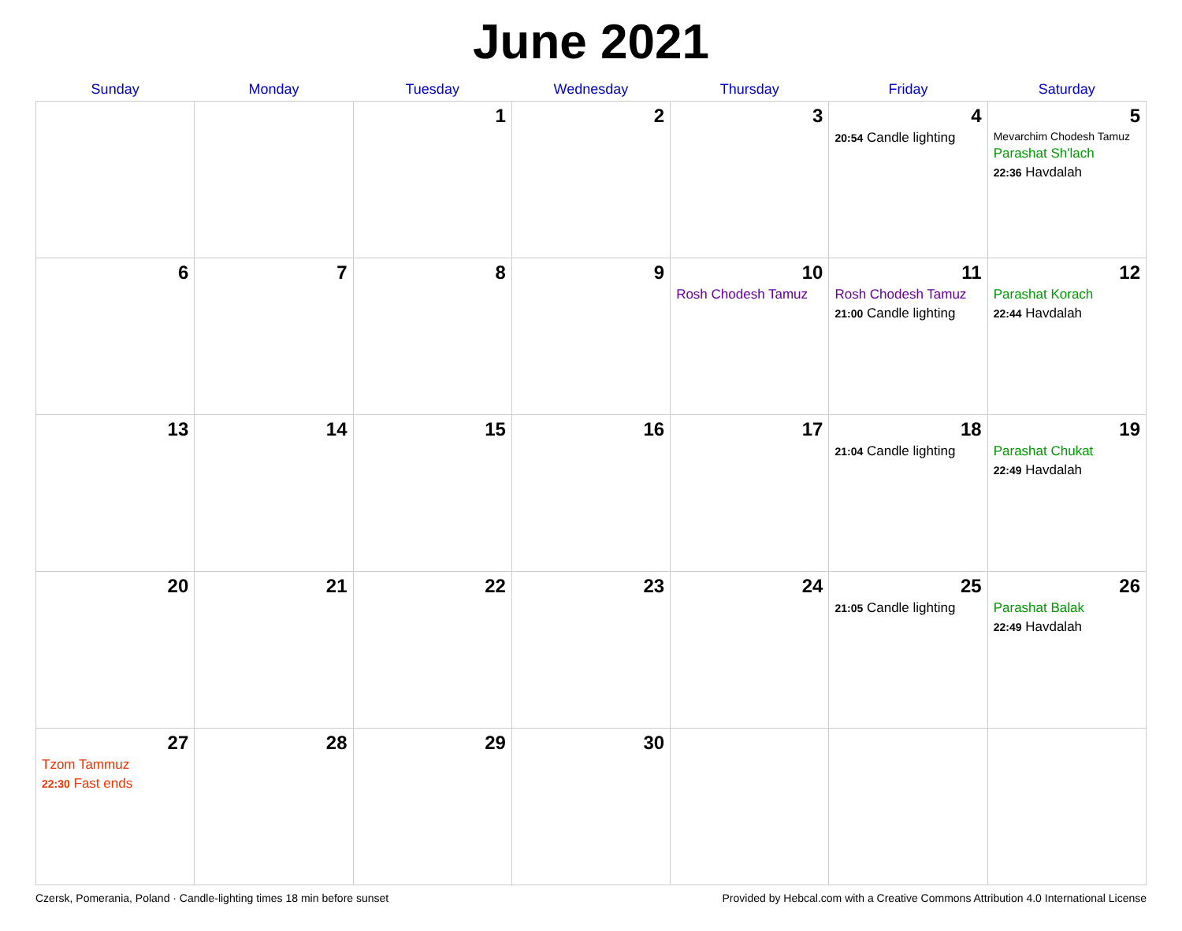June 2021
| Sunday | Monday | Tuesday | Wednesday | Thursday | Friday | Saturday |
| --- | --- | --- | --- | --- | --- | --- |
| | | 1 | 2 | 3 | 4 20:54 Candle lighting | 5 Mevarchim Chodesh Tamuz Parashat Sh'lach 22:36 Havdalah |
| 6 | 7 | 8 | 9 | 10 Rosh Chodesh Tamuz | 11 Rosh Chodesh Tamuz 21:00 Candle lighting | 12 Parashat Korach 22:44 Havdalah |
| 13 | 14 | 15 | 16 | 17 | 18 21:04 Candle lighting | 19 Parashat Chukat 22:49 Havdalah |
| 20 | 21 | 22 | 23 | 24 | 25 21:05 Candle lighting | 26 Parashat Balak 22:49 Havdalah |
| 27 Tzom Tammuz 22:30 Fast ends | 28 | 29 | 30 | | | |
Czersk, Pomerania, Poland · Candle-lighting times 18 min before sunset Provided by Hebcal.com with a Creative Commons Attribution 4.0 International License